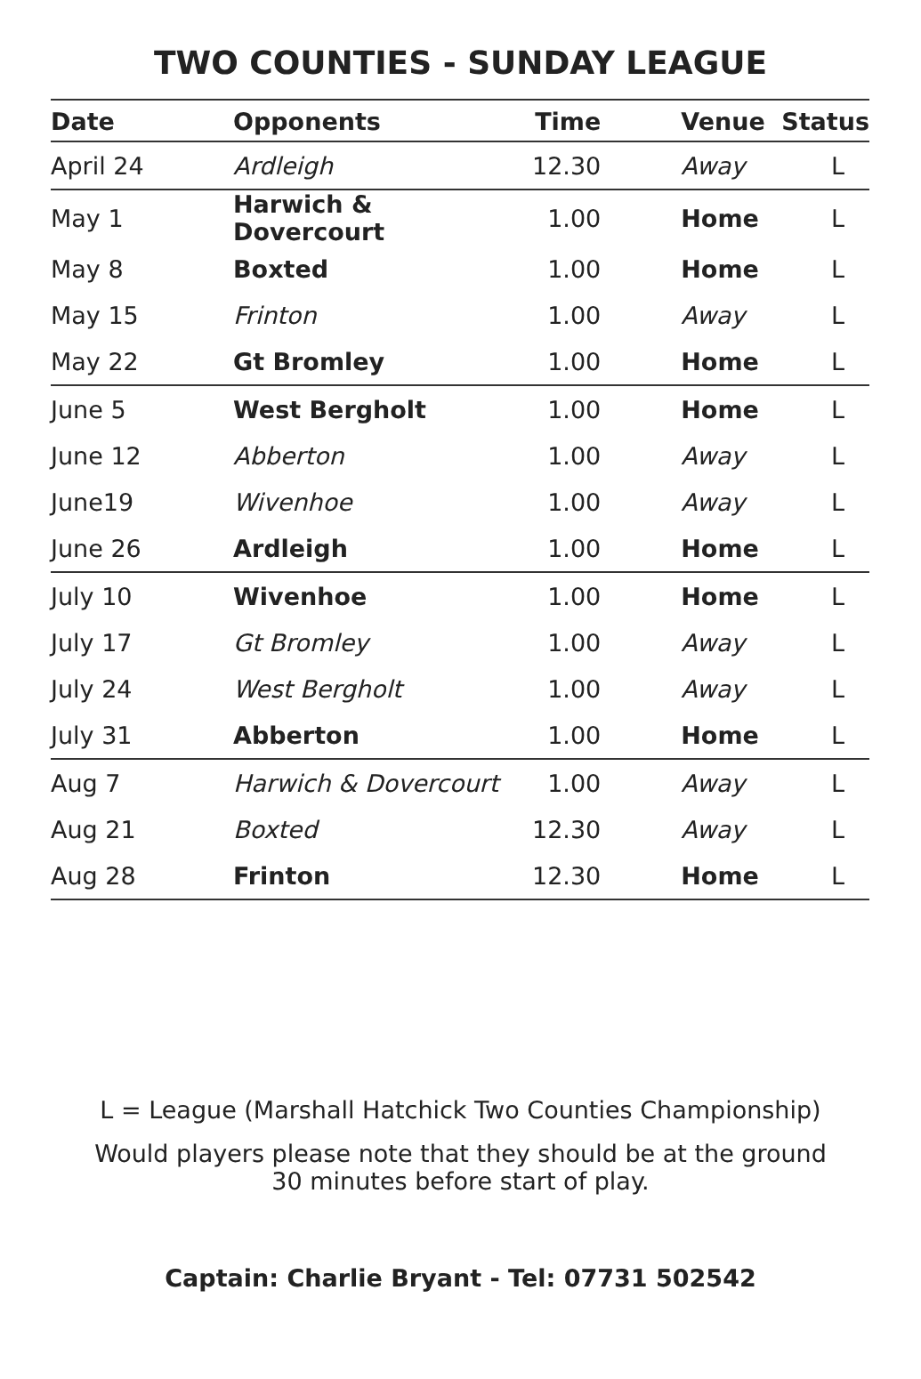TWO COUNTIES - SUNDAY LEAGUE
| Date | Opponents | Time | Venue | Status |
| --- | --- | --- | --- | --- |
| April 24 | Ardleigh | 12.30 | Away | L |
| May 1 | Harwich & Dovercourt | 1.00 | Home | L |
| May 8 | Boxted | 1.00 | Home | L |
| May 15 | Frinton | 1.00 | Away | L |
| May 22 | Gt Bromley | 1.00 | Home | L |
| June 5 | West Bergholt | 1.00 | Home | L |
| June 12 | Abberton | 1.00 | Away | L |
| June19 | Wivenhoe | 1.00 | Away | L |
| June 26 | Ardleigh | 1.00 | Home | L |
| July 10 | Wivenhoe | 1.00 | Home | L |
| July 17 | Gt Bromley | 1.00 | Away | L |
| July 24 | West Bergholt | 1.00 | Away | L |
| July 31 | Abberton | 1.00 | Home | L |
| Aug 7 | Harwich & Dovercourt | 1.00 | Away | L |
| Aug 21 | Boxted | 12.30 | Away | L |
| Aug 28 | Frinton | 12.30 | Home | L |
L = League (Marshall Hatchick Two Counties Championship)
Would players please note that they should be at the ground
30 minutes before start of play.
Captain: Charlie Bryant - Tel: 07731 502542